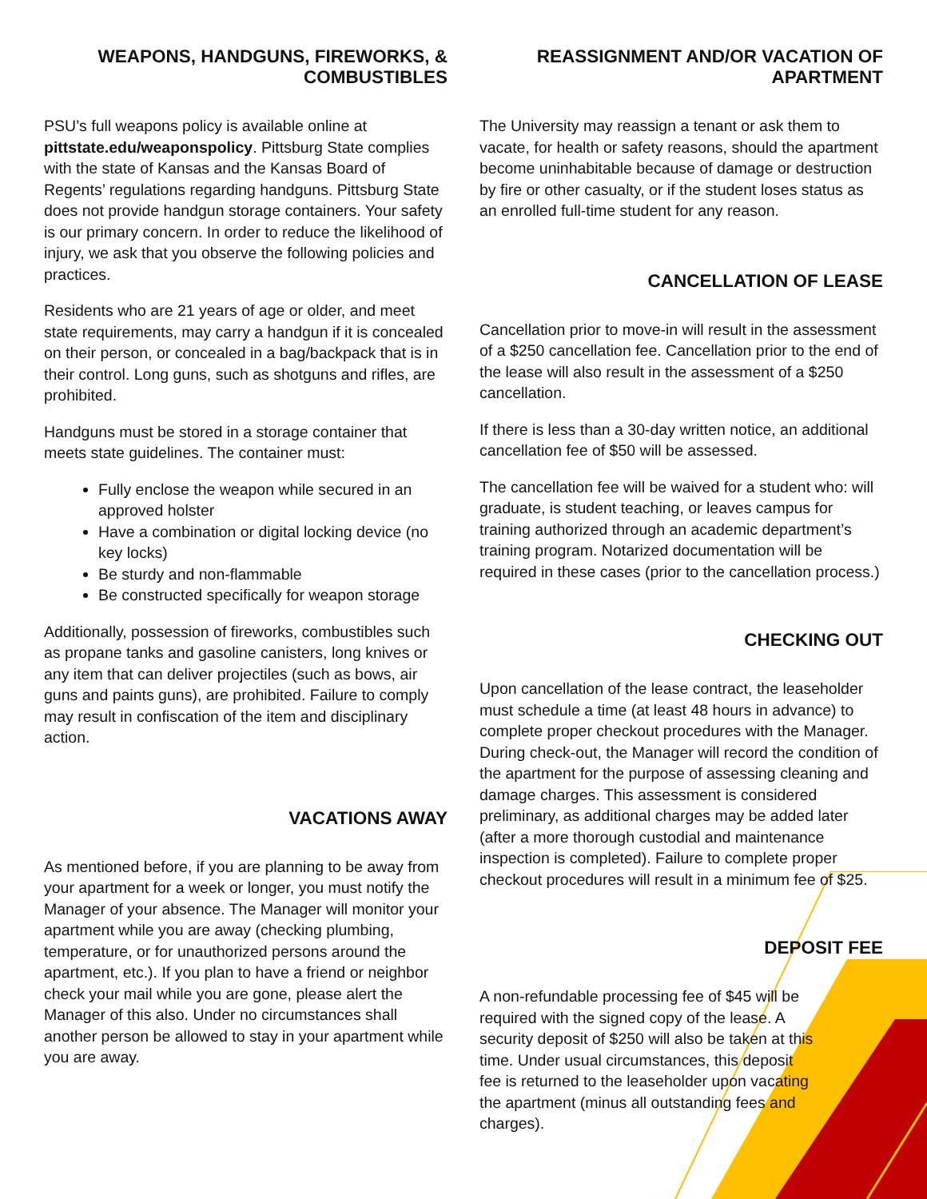WEAPONS, HANDGUNS, FIREWORKS, & COMBUSTIBLES
PSU’s full weapons policy is available online at pittstate.edu/weaponspolicy. Pittsburg State complies with the state of Kansas and the Kansas Board of Regents’ regulations regarding handguns. Pittsburg State does not provide handgun storage containers. Your safety is our primary concern. In order to reduce the likelihood of injury, we ask that you observe the following policies and practices.
Residents who are 21 years of age or older, and meet state requirements, may carry a handgun if it is concealed on their person, or concealed in a bag/backpack that is in their control. Long guns, such as shotguns and rifles, are prohibited.
Handguns must be stored in a storage container that meets state guidelines. The container must:
Fully enclose the weapon while secured in an approved holster
Have a combination or digital locking device (no key locks)
Be sturdy and non-flammable
Be constructed specifically for weapon storage
Additionally, possession of fireworks, combustibles such as propane tanks and gasoline canisters, long knives or any item that can deliver projectiles (such as bows, air guns and paints guns), are prohibited. Failure to comply may result in confiscation of the item and disciplinary action.
VACATIONS AWAY
As mentioned before, if you are planning to be away from your apartment for a week or longer, you must notify the Manager of your absence. The Manager will monitor your apartment while you are away (checking plumbing, temperature, or for unauthorized persons around the apartment, etc.). If you plan to have a friend or neighbor check your mail while you are gone, please alert the Manager of this also. Under no circumstances shall another person be allowed to stay in your apartment while you are away.
REASSIGNMENT AND/OR VACATION OF APARTMENT
The University may reassign a tenant or ask them to vacate, for health or safety reasons, should the apartment become uninhabitable because of damage or destruction by fire or other casualty, or if the student loses status as an enrolled full-time student for any reason.
CANCELLATION OF LEASE
Cancellation prior to move-in will result in the assessment of a $250 cancellation fee. Cancellation prior to the end of the lease will also result in the assessment of a $250 cancellation.
If there is less than a 30-day written notice, an additional cancellation fee of $50 will be assessed.
The cancellation fee will be waived for a student who: will graduate, is student teaching, or leaves campus for training authorized through an academic department’s training program. Notarized documentation will be required in these cases (prior to the cancellation process.)
CHECKING OUT
Upon cancellation of the lease contract, the leaseholder must schedule a time (at least 48 hours in advance) to complete proper checkout procedures with the Manager. During check-out, the Manager will record the condition of the apartment for the purpose of assessing cleaning and damage charges. This assessment is considered preliminary, as additional charges may be added later (after a more thorough custodial and maintenance inspection is completed). Failure to complete proper checkout procedures will result in a minimum fee of $25.
DEPOSIT FEE
A non-refundable processing fee of $45 will be required with the signed copy of the lease. A security deposit of $250 will also be taken at this time. Under usual circumstances, this deposit fee is returned to the leaseholder upon vacating the apartment (minus all outstanding fees and charges).